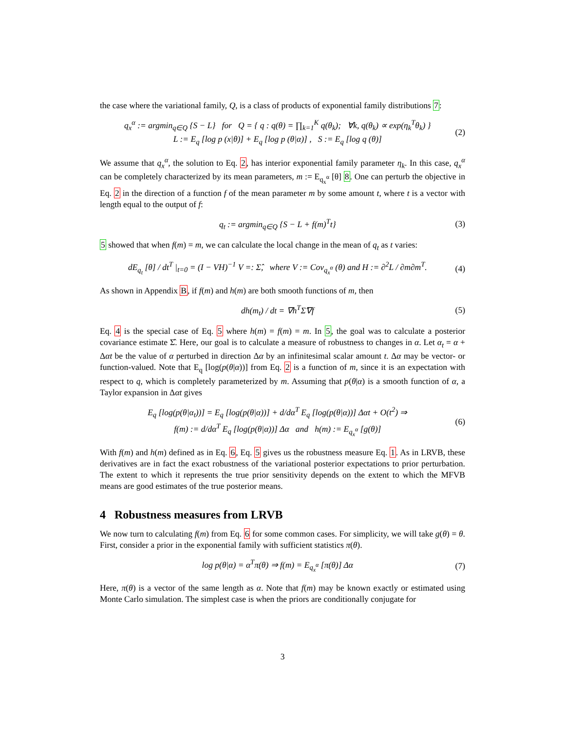the case where the variational family, Q, is a class of products of exponential family distributions 7:
q<sub>x</sub><sup>α</sup> := argmin<sub>q∈Q</sub> {S − L} for Q = { q : q(θ) = ∏<sub>k=1</sub><sup>K</sup> q(θ<sub>k</sub>); ∀k, q(θ<sub>k</sub>) ∝ exp(η<sub>k</sub><sup>T</sup>θ<sub>k</sub>) }
L := E<sub>q</sub> [log p (x|θ)] + E<sub>q</sub> [log p (θ|α)] , S := E<sub>q</sub> [log q (θ)]
(2)
We assume that q<sub>x</sub><sup>α</sup>, the solution to Eq. 2, has interior exponential family parameter η<sub>k</sub>. In this case, q<sub>x</sub><sup>α</sup> can be completely characterized by its mean parameters, m := E<sub>q<sub>x</sub><sup>α</sup></sub> [θ] 8. One can perturb the objective in Eq. 2 in the direction of a function f of the mean parameter m by some amount t, where t is a vector with length equal to the output of f:
q<sub>t</sub> := argmin<sub>q∈Q</sub> {S − L + f(m)<sup>T</sup>t}
(3)
5 showed that when f(m) = m, we can calculate the local change in the mean of q<sub>t</sub> as t varies:
dE<sub>q<sub>t</sub></sub> [θ] / dt<sup>T</sup> |<sub>t=0</sub> = (I − VH)<sup>−1</sup> V =: Σ̂, where V := Cov<sub>q<sub>x</sub><sup>α</sup></sub> (θ) and H := ∂<sup>2</sup>L / ∂m∂m<sup>T</sup>.
(4)
As shown in Appendix B, if f(m) and h(m) are both smooth functions of m, then
dh(m<sub>t</sub>) / dt = ∇h<sup>T</sup>Σ̂∇f (5)
Eq. 4 is the special case of Eq. 5 where h(m) = f(m) = m. In 5, the goal was to calculate a posterior covariance estimate Σ̂. Here, our goal is to calculate a measure of robustness to changes in α. Let α<sub>t</sub> = α + Δαt be the value of α perturbed in direction Δα by an infinitesimal scalar amount t. Δα may be vector- or function-valued. Note that E<sub>q</sub> [log(p(θ|α))] from Eq. 2 is a function of m, since it is an expectation with respect to q, which is completely parameterized by m. Assuming that p(θ|α) is a smooth function of α, a Taylor expansion in Δαt gives
E<sub>q</sub> [log(p(θ|α<sub>t</sub>))] = E<sub>q</sub> [log(p(θ|α))] + d/dα<sup>T</sup> E<sub>q</sub> [log(p(θ|α))] Δαt + O(t<sup>2</sup>) ⇒
f(m) := d/dα<sup>T</sup> E<sub>q</sub> [log(p(θ|α))] Δα and h(m) := E<sub>q<sub>x</sub><sup>α</sup></sub> [g(θ)]
(6)
With f(m) and h(m) defined as in Eq. 6, Eq. 5 gives us the robustness measure Eq. 1. As in LRVB, these derivatives are in fact the exact robustness of the variational posterior expectations to prior perturbation. The extent to which it represents the true prior sensitivity depends on the extent to which the MFVB means are good estimates of the true posterior means.
4 Robustness measures from LRVB
We now turn to calculating f(m) from Eq. 6 for some common cases. For simplicity, we will take g(θ) = θ. First, consider a prior in the exponential family with sufficient statistics π(θ).
log p(θ|α) = α<sup>T</sup>π(θ) ⇒ f(m) = E<sub>q<sub>x</sub><sup>α</sup></sub> [π(θ)] Δα
(7)
Here, π(θ) is a vector of the same length as α. Note that f(m) may be known exactly or estimated using Monte Carlo simulation. The simplest case is when the priors are conditionally conjugate for
3